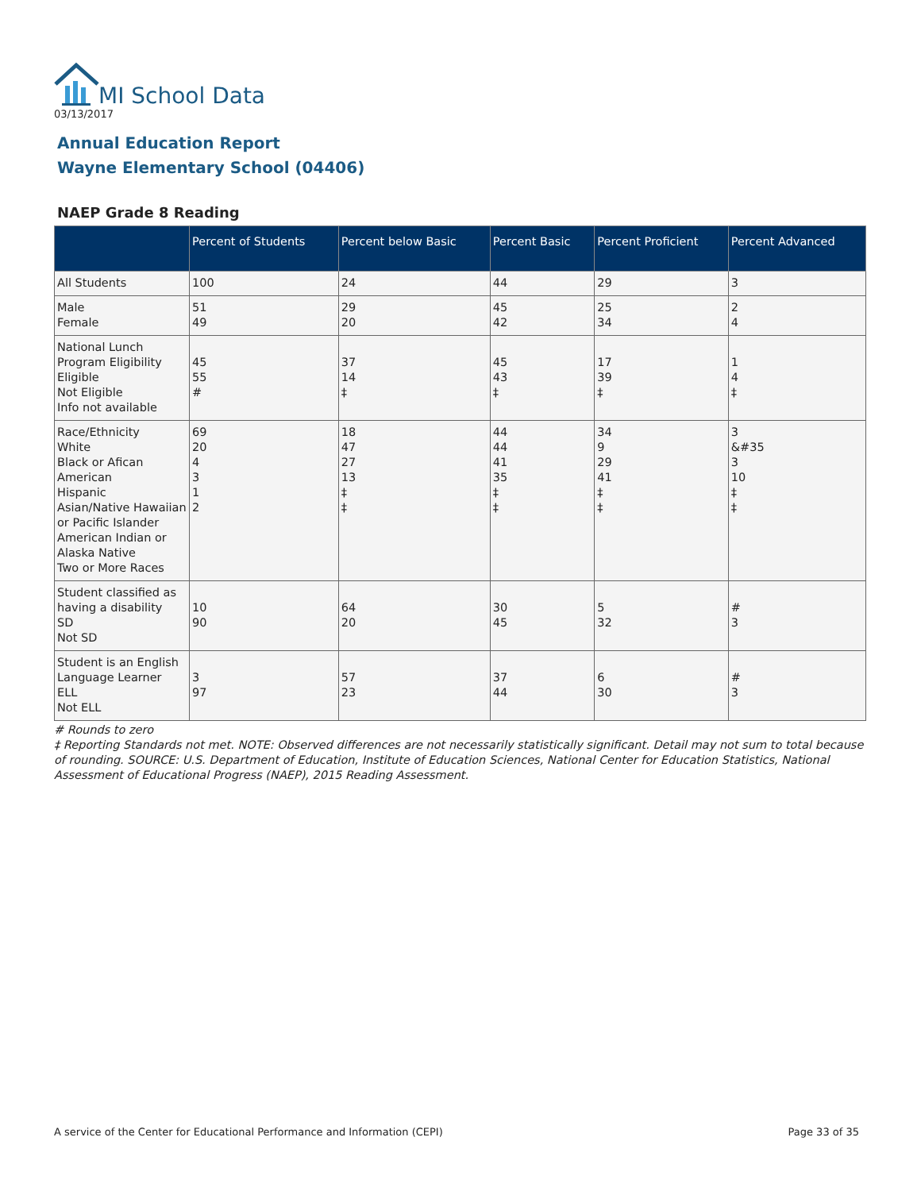MI School Data
03/13/2017
Annual Education Report
Wayne Elementary School (04406)
NAEP Grade 8 Reading
| | Percent of Students | Percent below Basic | Percent Basic | Percent Proficient | Percent Advanced |
| --- | --- | --- | --- | --- | --- |
| All Students | 100 | 24 | 44 | 29 | 3 |
| Male Female | 51 49 | 29 20 | 45 42 | 25 34 | 2 4 |
| National Lunch Program Eligibility Eligible Not Eligible Info not available | 45 55 # | 37 14 ‡ | 45 43 ‡ | 17 39 ‡ | 1 4 ‡ |
| Race/Ethnicity White Black or Afican American Hispanic Asian/Native Hawaiian or Pacific Islander American Indian or Alaska Native Two or More Races | 69 20 4 3 1 2 | 18 47 27 13 ‡ ‡ | 44 44 41 35 ‡ ‡ | 34 9 29 41 ‡ ‡ | 3 &#35 3 10 ‡ ‡ |
| Student classified as having a disability SD Not SD | 10 90 | 64 20 | 30 45 | 5 32 | # 3 |
| Student is an English Language Learner ELL Not ELL | 3 97 | 57 23 | 37 44 | 6 30 | # 3 |
# Rounds to zero
‡ Reporting Standards not met. NOTE: Observed differences are not necessarily statistically significant. Detail may not sum to total because of rounding. SOURCE: U.S. Department of Education, Institute of Education Sciences, National Center for Education Statistics, National Assessment of Educational Progress (NAEP), 2015 Reading Assessment.
A service of the Center for Educational Performance and Information (CEPI) Page 33 of 35